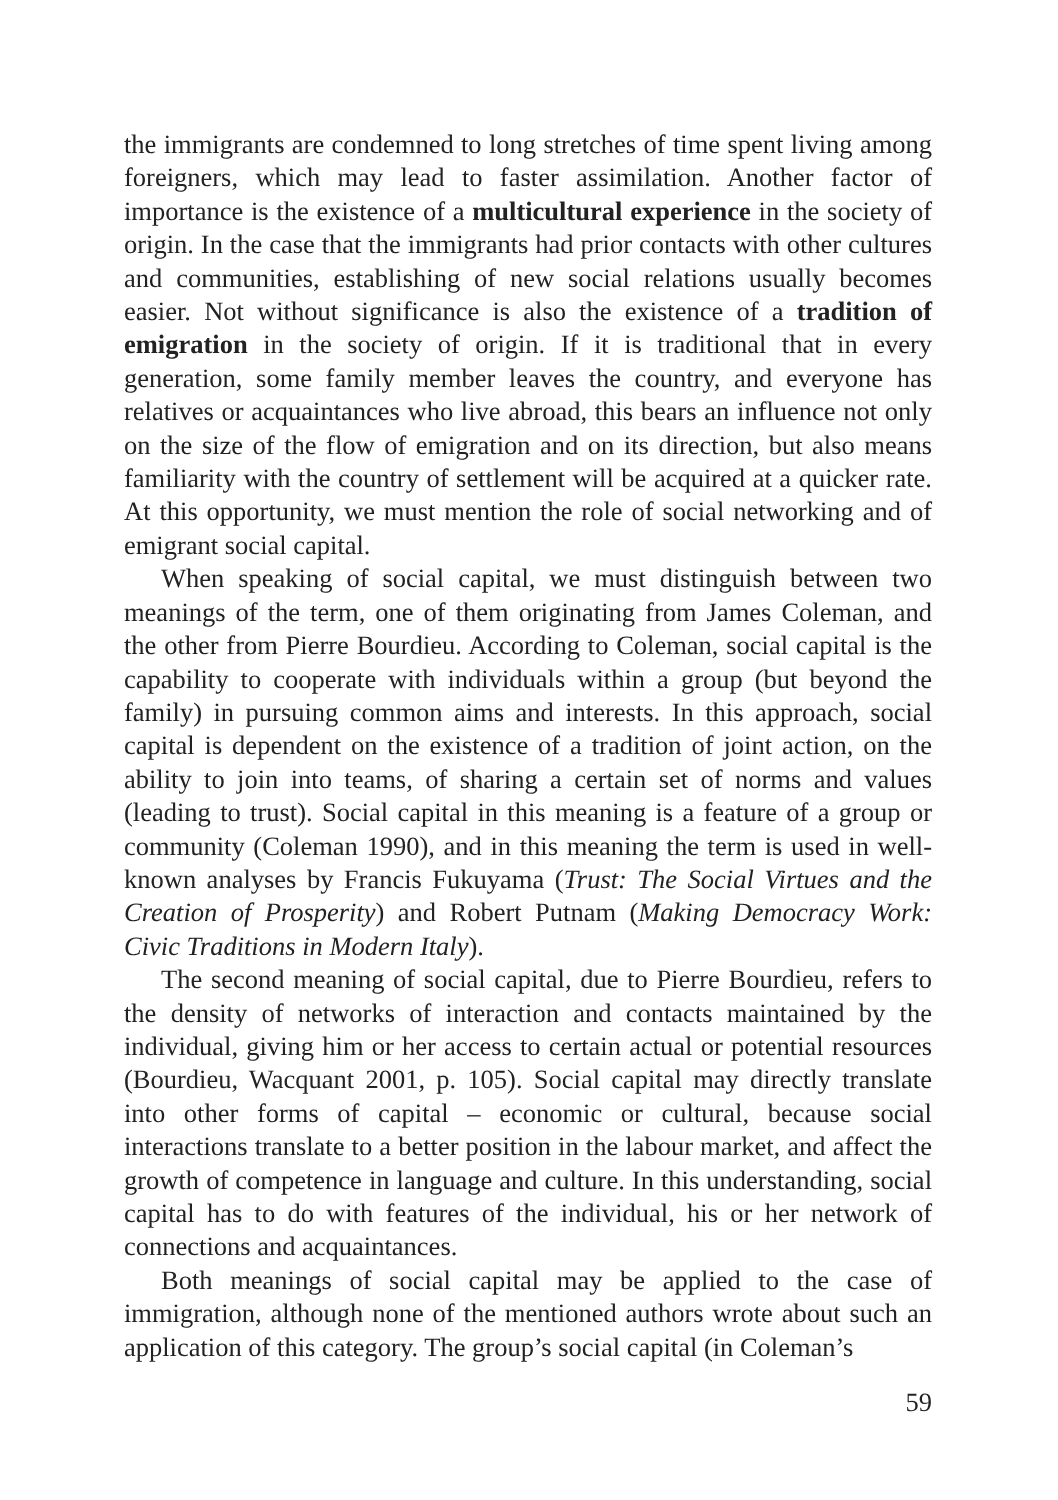the immigrants are condemned to long stretches of time spent living among foreigners, which may lead to faster assimilation. Another factor of importance is the existence of a multicultural experience in the society of origin. In the case that the immigrants had prior contacts with other cultures and communities, establishing of new social relations usually becomes easier. Not without significance is also the existence of a tradition of emigration in the society of origin. If it is traditional that in every generation, some family member leaves the country, and everyone has relatives or acquaintances who live abroad, this bears an influence not only on the size of the flow of emigration and on its direction, but also means familiarity with the country of settlement will be acquired at a quicker rate. At this opportunity, we must mention the role of social networking and of emigrant social capital.
When speaking of social capital, we must distinguish between two meanings of the term, one of them originating from James Coleman, and the other from Pierre Bourdieu. According to Coleman, social capital is the capability to cooperate with individuals within a group (but beyond the family) in pursuing common aims and interests. In this approach, social capital is dependent on the existence of a tradition of joint action, on the ability to join into teams, of sharing a certain set of norms and values (leading to trust). Social capital in this meaning is a feature of a group or community (Coleman 1990), and in this meaning the term is used in well-known analyses by Francis Fukuyama (Trust: The Social Virtues and the Creation of Prosperity) and Robert Putnam (Making Democracy Work: Civic Traditions in Modern Italy).
The second meaning of social capital, due to Pierre Bourdieu, refers to the density of networks of interaction and contacts maintained by the individual, giving him or her access to certain actual or potential resources (Bourdieu, Wacquant 2001, p. 105). Social capital may directly translate into other forms of capital – economic or cultural, because social interactions translate to a better position in the labour market, and affect the growth of competence in language and culture. In this understanding, social capital has to do with features of the individual, his or her network of connections and acquaintances.
Both meanings of social capital may be applied to the case of immigration, although none of the mentioned authors wrote about such an application of this category. The group’s social capital (in Coleman’s
59